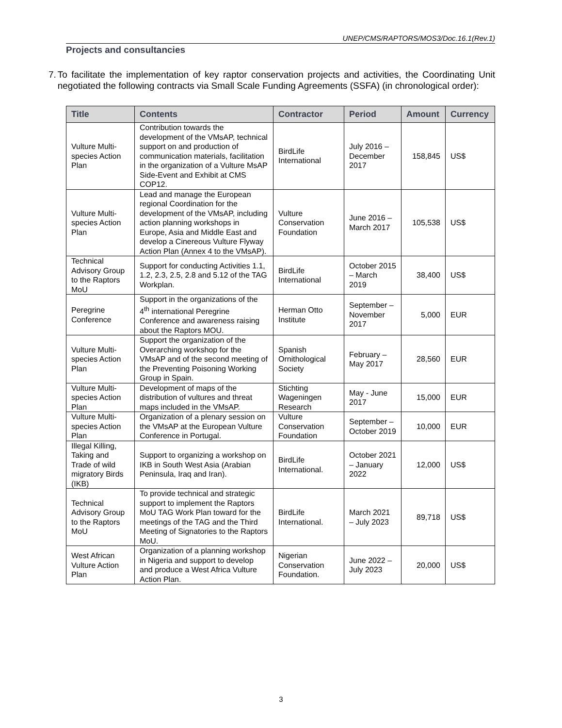UNEP/CMS/RAPTORS/MOS3/Doc.16.1(Rev.1)
Projects and consultancies
7. To facilitate the implementation of key raptor conservation projects and activities, the Coordinating Unit negotiated the following contracts via Small Scale Funding Agreements (SSFA) (in chronological order):
| Title | Contents | Contractor | Period | Amount | Currency |
| --- | --- | --- | --- | --- | --- |
| Vulture Multi-species Action Plan | Contribution towards the development of the VMsAP, technical support on and production of communication materials, facilitation in the organization of a Vulture MsAP Side-Event and Exhibit at CMS COP12. | BirdLife International | July 2016 – December 2017 | 158,845 | US$ |
| Vulture Multi-species Action Plan | Lead and manage the European regional Coordination for the development of the VMsAP, including action planning workshops in Europe, Asia and Middle East and develop a Cinereous Vulture Flyway Action Plan (Annex 4 to the VMsAP). | Vulture Conservation Foundation | June 2016 – March 2017 | 105,538 | US$ |
| Technical Advisory Group to the Raptors MoU | Support for conducting Activities 1.1, 1.2, 2.3, 2.5, 2.8 and 5.12 of the TAG Workplan. | BirdLife International | October 2015 – March 2019 | 38,400 | US$ |
| Peregrine Conference | Support in the organizations of the 4<sup>th</sup> international Peregrine Conference and awareness raising about the Raptors MOU. | Herman Otto Institute | September – November 2017 | 5,000 | EUR |
| Vulture Multi-species Action Plan | Support the organization of the Overarching workshop for the VMsAP and of the second meeting of the Preventing Poisoning Working Group in Spain. | Spanish Ornithological Society | February – May 2017 | 28,560 | EUR |
| Vulture Multi-species Action Plan | Development of maps of the distribution of vultures and threat maps included in the VMsAP. | Stichting Wageningen Research | May - June 2017 | 15,000 | EUR |
| Vulture Multi-species Action Plan | Organization of a plenary session on the VMsAP at the European Vulture Conference in Portugal. | Vulture Conservation Foundation | September – October 2019 | 10,000 | EUR |
| Illegal Killing, Taking and Trade of wild migratory Birds (IKB) | Support to organizing a workshop on IKB in South West Asia (Arabian Peninsula, Iraq and Iran). | BirdLife International. | October 2021 – January 2022 | 12,000 | US$ |
| Technical Advisory Group to the Raptors MoU | To provide technical and strategic support to implement the Raptors MoU TAG Work Plan toward for the meetings of the TAG and the Third Meeting of Signatories to the Raptors MoU. | BirdLife International. | March 2021 – July 2023 | 89,718 | US$ |
| West African Vulture Action Plan | Organization of a planning workshop in Nigeria and support to develop and produce a West Africa Vulture Action Plan. | Nigerian Conservation Foundation. | June 2022 – July 2023 | 20,000 | US$ |
3